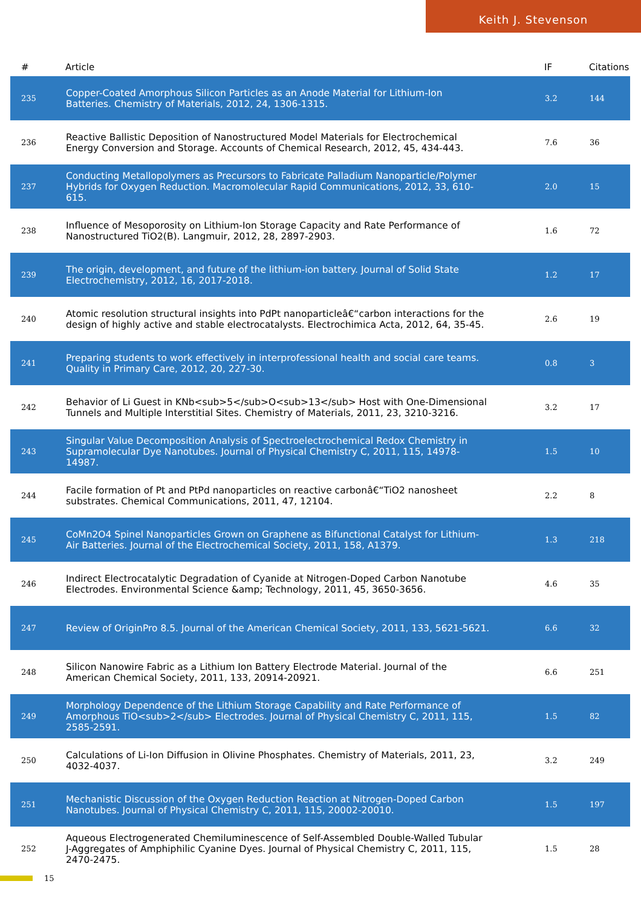Keith J. Stevenson
| # | Article | IF | Citations |
| --- | --- | --- | --- |
| 235 | Copper-Coated Amorphous Silicon Particles as an Anode Material for Lithium-Ion Batteries. Chemistry of Materials, 2012, 24, 1306-1315. | 3.2 | 144 |
| 236 | Reactive Ballistic Deposition of Nanostructured Model Materials for Electrochemical Energy Conversion and Storage. Accounts of Chemical Research, 2012, 45, 434-443. | 7.6 | 36 |
| 237 | Conducting Metallopolymers as Precursors to Fabricate Palladium Nanoparticle/Polymer Hybrids for Oxygen Reduction. Macromolecular Rapid Communications, 2012, 33, 610-615. | 2.0 | 15 |
| 238 | Influence of Mesoporosity on Lithium-Ion Storage Capacity and Rate Performance of Nanostructured TiO2(B). Langmuir, 2012, 28, 2897-2903. | 1.6 | 72 |
| 239 | The origin, development, and future of the lithium-ion battery. Journal of Solid State Electrochemistry, 2012, 16, 2017-2018. | 1.2 | 17 |
| 240 | Atomic resolution structural insights into PdPt nanoparticleâ€“carbon interactions for the design of highly active and stable electrocatalysts. Electrochimica Acta, 2012, 64, 35-45. | 2.6 | 19 |
| 241 | Preparing students to work effectively in interprofessional health and social care teams. Quality in Primary Care, 2012, 20, 227-30. | 0.8 | 3 |
| 242 | Behavior of Li Guest in KNb<sub>5</sub>O<sub>13</sub> Host with One-Dimensional Tunnels and Multiple Interstitial Sites. Chemistry of Materials, 2011, 23, 3210-3216. | 3.2 | 17 |
| 243 | Singular Value Decomposition Analysis of Spectroelectrochemical Redox Chemistry in Supramolecular Dye Nanotubes. Journal of Physical Chemistry C, 2011, 115, 14978-14987. | 1.5 | 10 |
| 244 | Facile formation of Pt and PtPd nanoparticles on reactive carbonâ€“TiO2 nanosheet substrates. Chemical Communications, 2011, 47, 12104. | 2.2 | 8 |
| 245 | CoMn2O4 Spinel Nanoparticles Grown on Graphene as Bifunctional Catalyst for Lithium-Air Batteries. Journal of the Electrochemical Society, 2011, 158, A1379. | 1.3 | 218 |
| 246 | Indirect Electrocatalytic Degradation of Cyanide at Nitrogen-Doped Carbon Nanotube Electrodes. Environmental Science &amp; Technology, 2011, 45, 3650-3656. | 4.6 | 35 |
| 247 | Review of OriginPro 8.5. Journal of the American Chemical Society, 2011, 133, 5621-5621. | 6.6 | 32 |
| 248 | Silicon Nanowire Fabric as a Lithium Ion Battery Electrode Material. Journal of the American Chemical Society, 2011, 133, 20914-20921. | 6.6 | 251 |
| 249 | Morphology Dependence of the Lithium Storage Capability and Rate Performance of Amorphous TiO<sub>2</sub> Electrodes. Journal of Physical Chemistry C, 2011, 115, 2585-2591. | 1.5 | 82 |
| 250 | Calculations of Li-Ion Diffusion in Olivine Phosphates. Chemistry of Materials, 2011, 23, 4032-4037. | 3.2 | 249 |
| 251 | Mechanistic Discussion of the Oxygen Reduction Reaction at Nitrogen-Doped Carbon Nanotubes. Journal of Physical Chemistry C, 2011, 115, 20002-20010. | 1.5 | 197 |
| 252 | Aqueous Electrogenerated Chemiluminescence of Self-Assembled Double-Walled Tubular J-Aggregates of Amphiphilic Cyanine Dyes. Journal of Physical Chemistry C, 2011, 115, 2470-2475. | 1.5 | 28 |
15